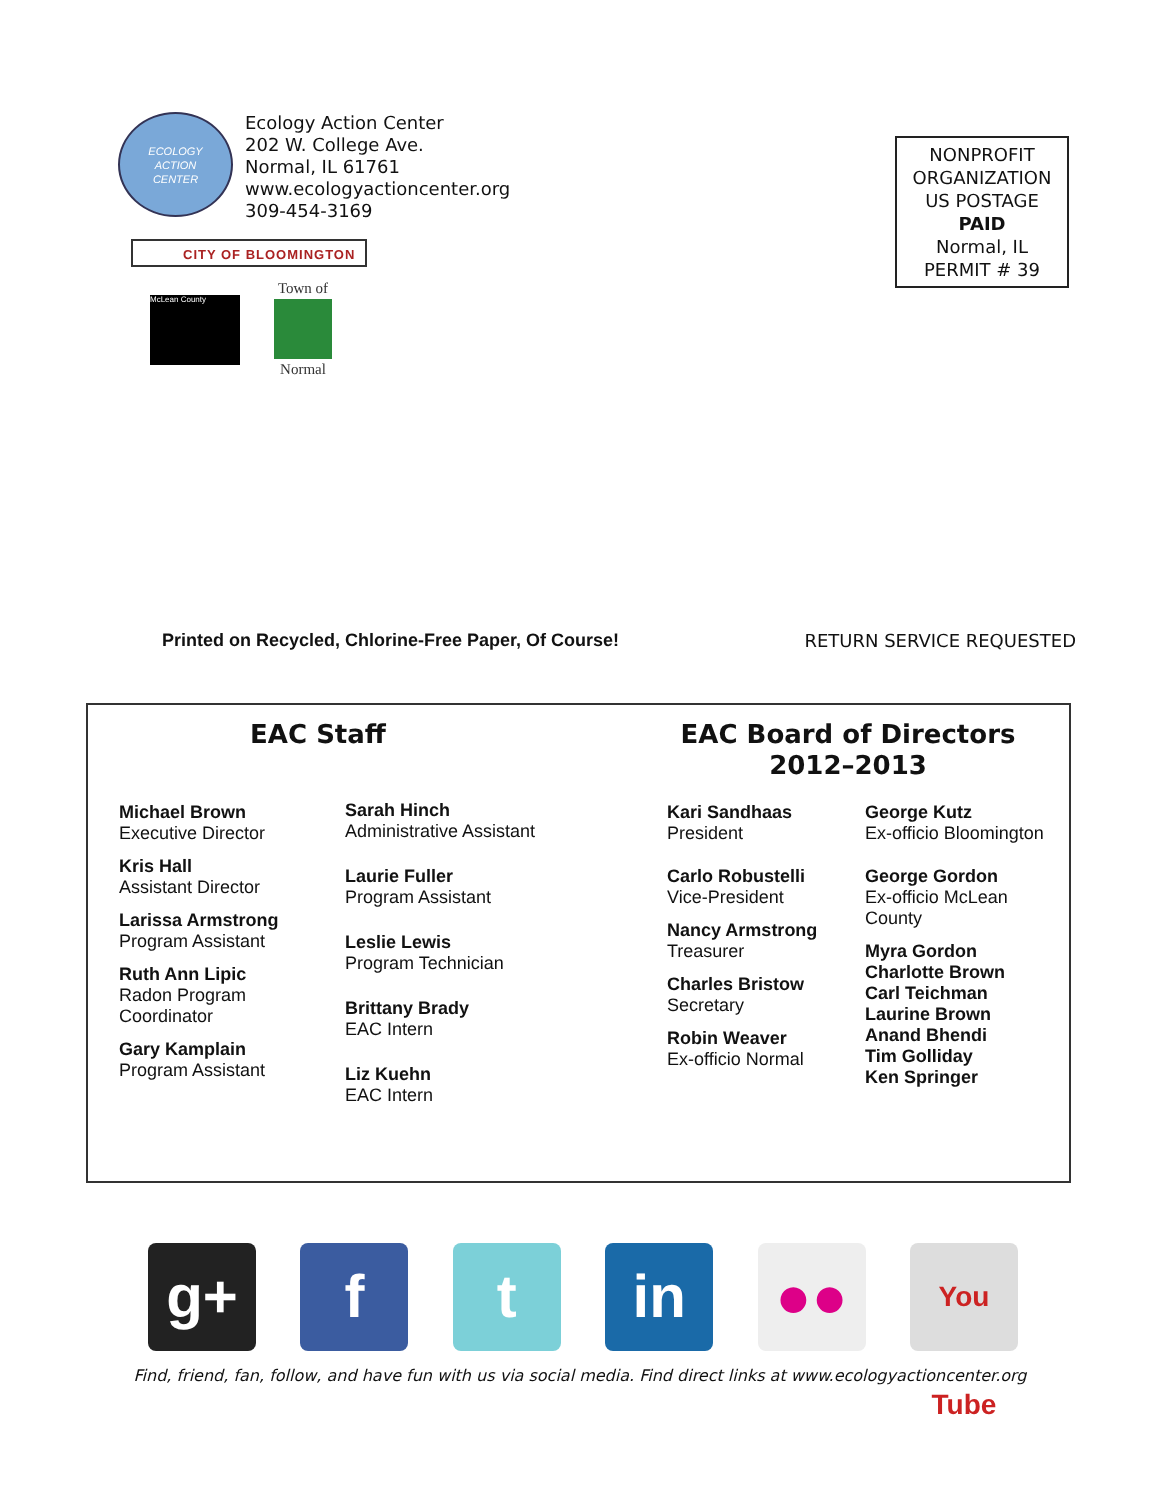ECOLOGY
ACTION
CENTER
Ecology Action Center
202 W. College Ave.
Normal, IL 61761
www.ecologyactioncenter.org
309-454-3169
NONPROFIT
ORGANIZATION
US POSTAGE
PAID
Normal, IL
PERMIT # 39
CITY OF BLOOMINGTON
McLean County
Town of
Normal
Printed on Recycled, Chlorine-Free Paper, Of Course! RETURN SERVICE REQUESTED
EAC Staff
EAC Board of Directors
2012–2013
Michael Brown
Executive Director
Kris Hall
Assistant Director
Larissa Armstrong
Program Assistant
Ruth Ann Lipic
Radon Program
Coordinator
Gary Kamplain
Program Assistant
Sarah Hinch
Administrative Assistant
Laurie Fuller
Program Assistant
Leslie Lewis
Program Technician
Brittany Brady
EAC Intern
Liz Kuehn
EAC Intern
Kari Sandhaas
President
Carlo Robustelli
Vice-President
Nancy Armstrong
Treasurer
Charles Bristow
Secretary
Robin Weaver
Ex-officio Normal
George Kutz
Ex-officio Bloomington
George Gordon
Ex-officio McLean
County
Myra Gordon
Charlotte Brown
Carl Teichman
Laurine Brown
Anand Bhendi
Tim Golliday
Ken Springer
g+ f t in ●●
You Tube
Find, friend, fan, follow, and have fun with us via social media. Find direct links at www.ecologyactioncenter.org